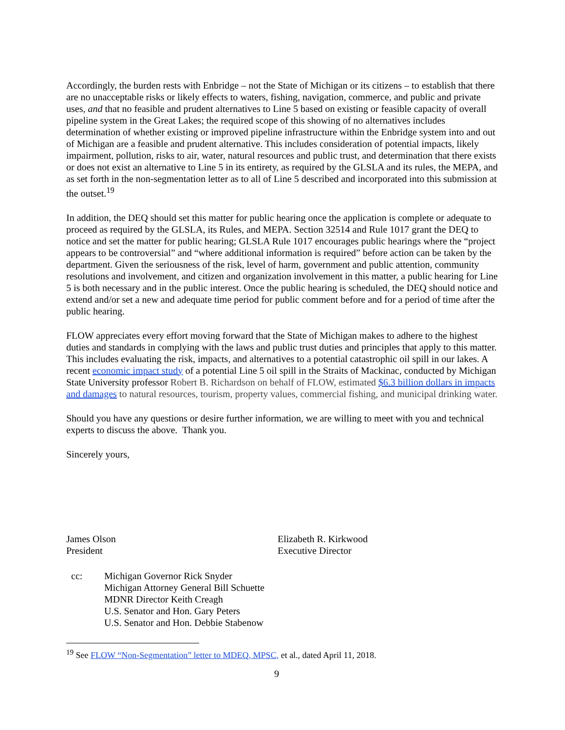Accordingly, the burden rests with Enbridge – not the State of Michigan or its citizens – to establish that there are no unacceptable risks or likely effects to waters, fishing, navigation, commerce, and public and private uses, and that no feasible and prudent alternatives to Line 5 based on existing or feasible capacity of overall pipeline system in the Great Lakes; the required scope of this showing of no alternatives includes determination of whether existing or improved pipeline infrastructure within the Enbridge system into and out of Michigan are a feasible and prudent alternative. This includes consideration of potential impacts, likely impairment, pollution, risks to air, water, natural resources and public trust, and determination that there exists or does not exist an alternative to Line 5 in its entirety, as required by the GLSLA and its rules, the MEPA, and as set forth in the non-segmentation letter as to all of Line 5 described and incorporated into this submission at the outset.<sup>19</sup>
In addition, the DEQ should set this matter for public hearing once the application is complete or adequate to proceed as required by the GLSLA, its Rules, and MEPA. Section 32514 and Rule 1017 grant the DEQ to notice and set the matter for public hearing; GLSLA Rule 1017 encourages public hearings where the “project appears to be controversial” and “where additional information is required” before action can be taken by the department. Given the seriousness of the risk, level of harm, government and public attention, community resolutions and involvement, and citizen and organization involvement in this matter, a public hearing for Line 5 is both necessary and in the public interest. Once the public hearing is scheduled, the DEQ should notice and extend and/or set a new and adequate time period for public comment before and for a period of time after the public hearing.
FLOW appreciates every effort moving forward that the State of Michigan makes to adhere to the highest duties and standards in complying with the laws and public trust duties and principles that apply to this matter. This includes evaluating the risk, impacts, and alternatives to a potential catastrophic oil spill in our lakes. A recent economic impact study of a potential Line 5 oil spill in the Straits of Mackinac, conducted by Michigan State University professor Robert B. Richardson on behalf of FLOW, estimated $6.3 billion dollars in impacts and damages to natural resources, tourism, property values, commercial fishing, and municipal drinking water.
Should you have any questions or desire further information, we are willing to meet with you and technical experts to discuss the above. Thank you.
Sincerely yours,
James Olson
President
Elizabeth R. Kirkwood
Executive Director
cc: Michigan Governor Rick Snyder
Michigan Attorney General Bill Schuette
MDNR Director Keith Creagh
U.S. Senator and Hon. Gary Peters
U.S. Senator and Hon. Debbie Stabenow
<sup>19</sup> See FLOW “Non-Segmentation” letter to MDEQ, MPSC, et al., dated April 11, 2018.
9